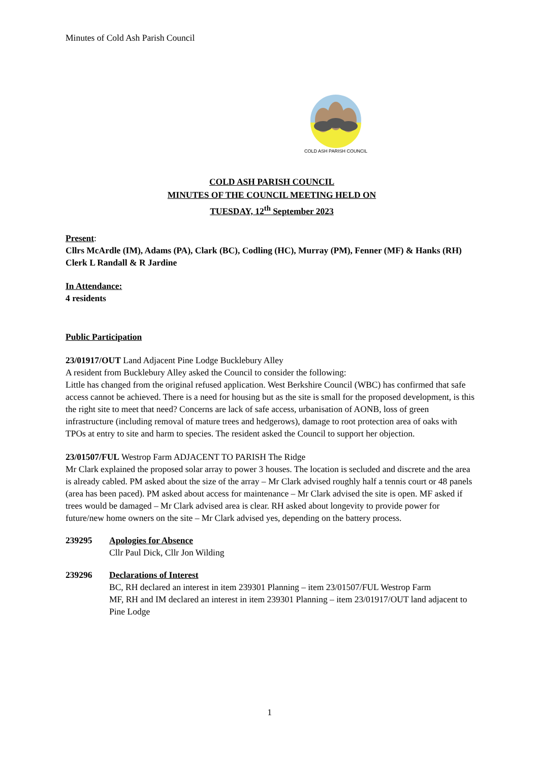Minutes of Cold Ash Parish Council
COLD ASH PARISH COUNCIL
COLD ASH PARISH COUNCIL
MINUTES OF THE COUNCIL MEETING HELD ON
TUESDAY, 12<sup>th</sup> September 2023
Present:
Cllrs McArdle (IM), Adams (PA), Clark (BC), Codling (HC), Murray (PM), Fenner (MF) & Hanks (RH)
Clerk L Randall & R Jardine
In Attendance:
4 residents
Public Participation
23/01917/OUT Land Adjacent Pine Lodge Bucklebury Alley
A resident from Bucklebury Alley asked the Council to consider the following:
Little has changed from the original refused application. West Berkshire Council (WBC) has confirmed that safe access cannot be achieved. There is a need for housing but as the site is small for the proposed development, is this the right site to meet that need? Concerns are lack of safe access, urbanisation of AONB, loss of green infrastructure (including removal of mature trees and hedgerows), damage to root protection area of oaks with TPOs at entry to site and harm to species. The resident asked the Council to support her objection.
23/01507/FUL Westrop Farm ADJACENT TO PARISH The Ridge
Mr Clark explained the proposed solar array to power 3 houses. The location is secluded and discrete and the area is already cabled. PM asked about the size of the array – Mr Clark advised roughly half a tennis court or 48 panels (area has been paced). PM asked about access for maintenance – Mr Clark advised the site is open. MF asked if trees would be damaged – Mr Clark advised area is clear. RH asked about longevity to provide power for future/new home owners on the site – Mr Clark advised yes, depending on the battery process.
239295 Apologies for Absence
Cllr Paul Dick, Cllr Jon Wilding
239296 Declarations of Interest
BC, RH declared an interest in item 239301 Planning – item 23/01507/FUL Westrop Farm
MF, RH and IM declared an interest in item 239301 Planning – item 23/01917/OUT land adjacent to Pine Lodge
1